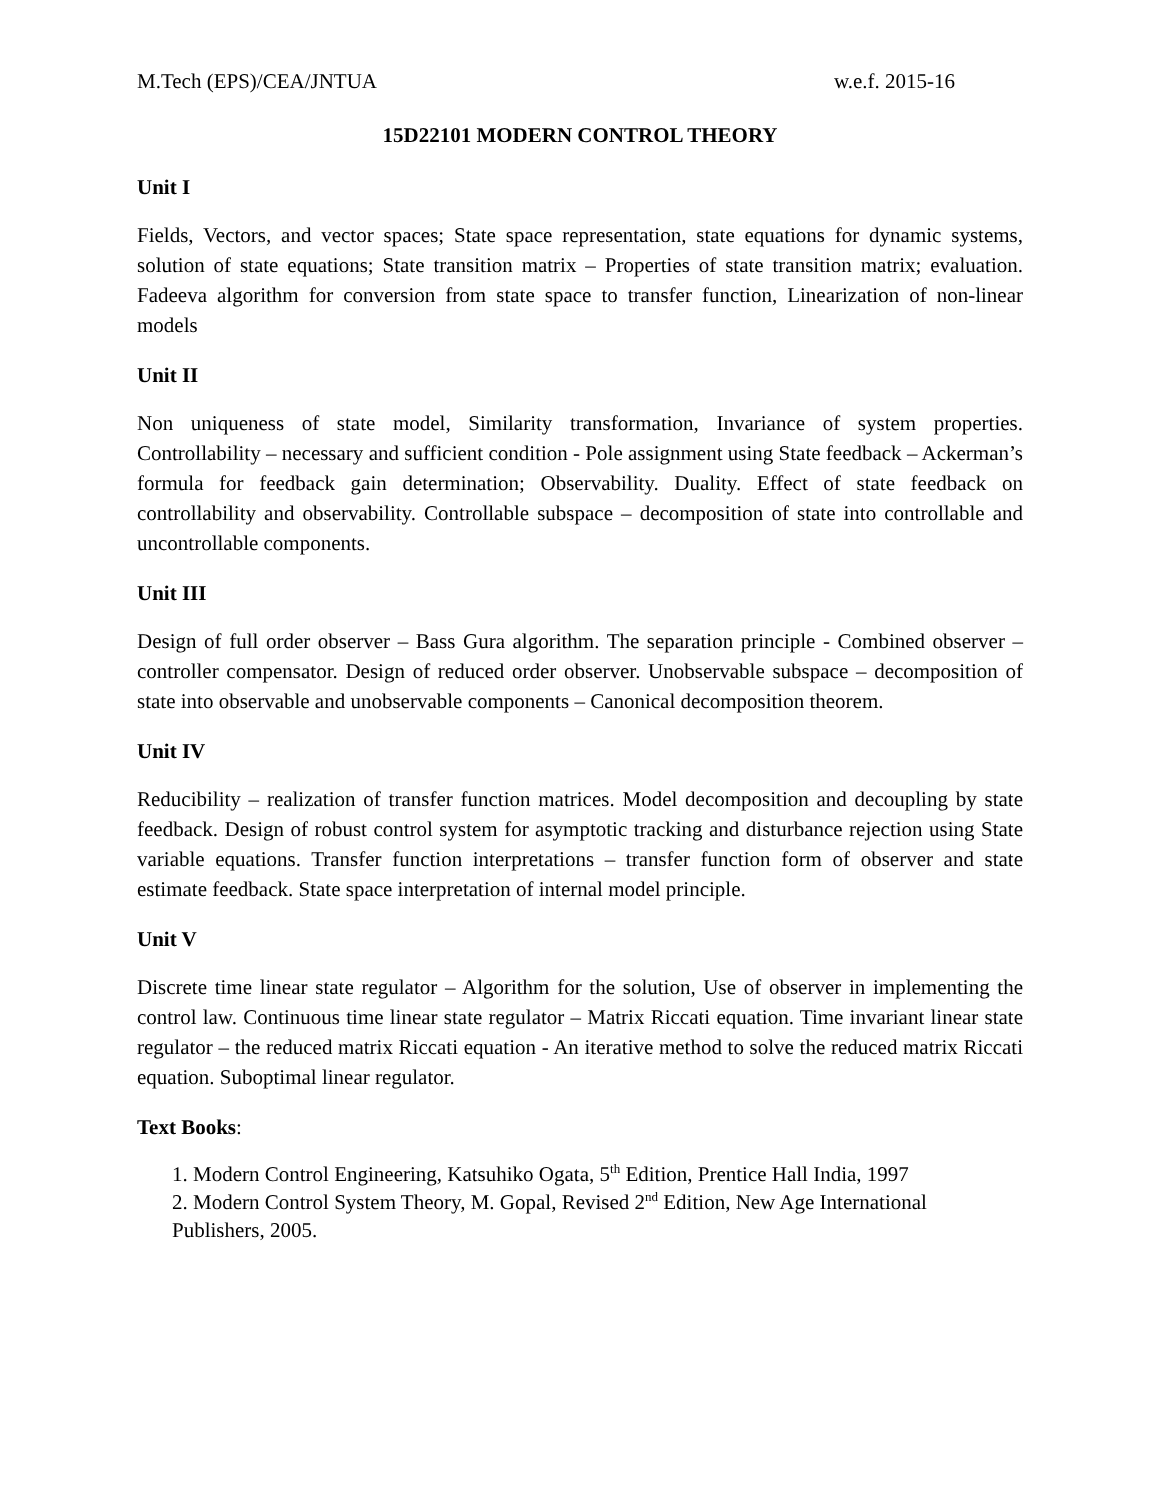M.Tech (EPS)/CEA/JNTUA w.e.f. 2015-16
15D22101 MODERN CONTROL THEORY
Unit I
Fields, Vectors, and vector spaces; State space representation, state equations for dynamic systems, solution of state equations; State transition matrix – Properties of state transition matrix; evaluation. Fadeeva algorithm for conversion from state space to transfer function, Linearization of non-linear models
Unit II
Non uniqueness of state model, Similarity transformation, Invariance of system properties. Controllability – necessary and sufficient condition - Pole assignment using State feedback – Ackerman’s formula for feedback gain determination; Observability. Duality. Effect of state feedback on controllability and observability. Controllable subspace – decomposition of state into controllable and uncontrollable components.
Unit III
Design of full order observer – Bass Gura algorithm. The separation principle - Combined observer – controller compensator. Design of reduced order observer. Unobservable subspace – decomposition of state into observable and unobservable components – Canonical decomposition theorem.
Unit IV
Reducibility – realization of transfer function matrices. Model decomposition and decoupling by state feedback. Design of robust control system for asymptotic tracking and disturbance rejection using State variable equations. Transfer function interpretations – transfer function form of observer and state estimate feedback. State space interpretation of internal model principle.
Unit V
Discrete time linear state regulator – Algorithm for the solution, Use of observer in implementing the control law. Continuous time linear state regulator – Matrix Riccati equation. Time invariant linear state regulator – the reduced matrix Riccati equation - An iterative method to solve the reduced matrix Riccati equation. Suboptimal linear regulator.
Text Books:
1. Modern Control Engineering, Katsuhiko Ogata, 5<sup>th</sup> Edition, Prentice Hall India, 1997
2. Modern Control System Theory, M. Gopal, Revised 2<sup>nd</sup> Edition, New Age International Publishers, 2005.